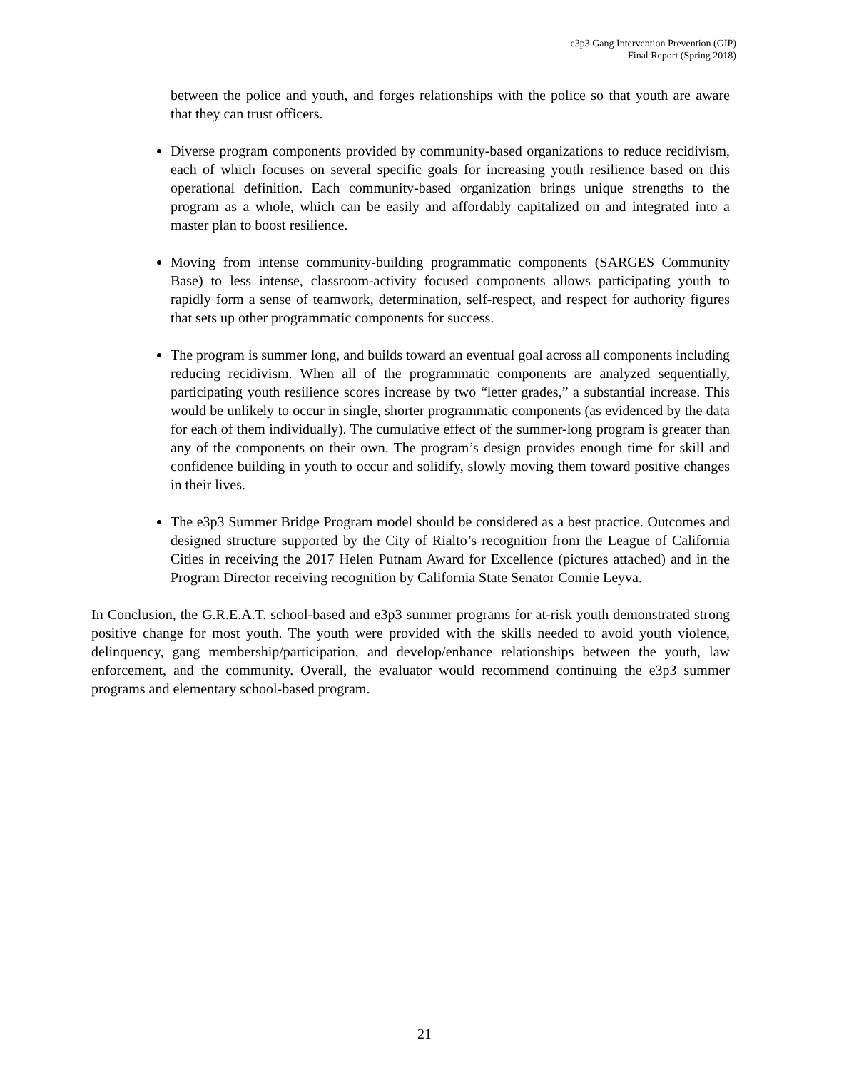e3p3 Gang Intervention Prevention (GIP)
Final Report (Spring 2018)
between the police and youth, and forges relationships with the police so that youth are aware that they can trust officers.
Diverse program components provided by community-based organizations to reduce recidivism, each of which focuses on several specific goals for increasing youth resilience based on this operational definition. Each community-based organization brings unique strengths to the program as a whole, which can be easily and affordably capitalized on and integrated into a master plan to boost resilience.
Moving from intense community-building programmatic components (SARGES Community Base) to less intense, classroom-activity focused components allows participating youth to rapidly form a sense of teamwork, determination, self-respect, and respect for authority figures that sets up other programmatic components for success.
The program is summer long, and builds toward an eventual goal across all components including reducing recidivism. When all of the programmatic components are analyzed sequentially, participating youth resilience scores increase by two “letter grades,” a substantial increase. This would be unlikely to occur in single, shorter programmatic components (as evidenced by the data for each of them individually). The cumulative effect of the summer-long program is greater than any of the components on their own. The program’s design provides enough time for skill and confidence building in youth to occur and solidify, slowly moving them toward positive changes in their lives.
The e3p3 Summer Bridge Program model should be considered as a best practice. Outcomes and designed structure supported by the City of Rialto’s recognition from the League of California Cities in receiving the 2017 Helen Putnam Award for Excellence (pictures attached) and in the Program Director receiving recognition by California State Senator Connie Leyva.
In Conclusion, the G.R.E.A.T. school-based and e3p3 summer programs for at-risk youth demonstrated strong positive change for most youth. The youth were provided with the skills needed to avoid youth violence, delinquency, gang membership/participation, and develop/enhance relationships between the youth, law enforcement, and the community. Overall, the evaluator would recommend continuing the e3p3 summer programs and elementary school-based program.
21